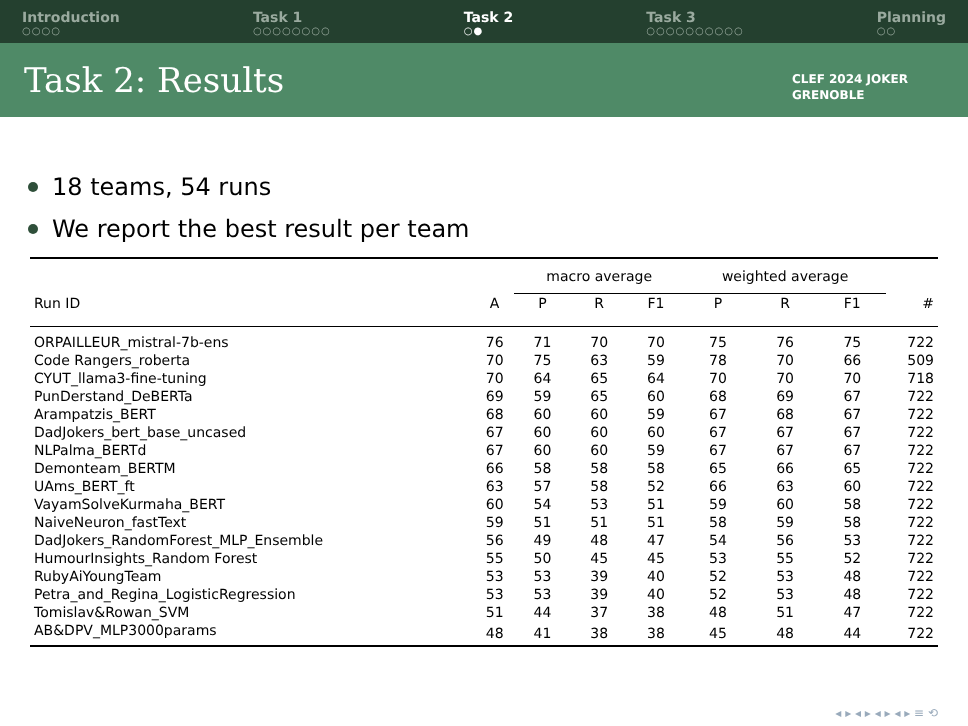Introduction
○○○○
Task 1
○○○○○○○○
Task 2
○●
Task 3
○○○○○○○○○○
Planning
○○
Task 2: Results CLEF 2024 JOKER
GRENOBLE
18 teams, 54 runs
We report the best result per team
| | | macro average | | | weighted average | | | |
| --- | --- | --- | --- | --- | --- | --- | --- | --- |
| Run ID | A | P | R | F1 | P | R | F1 | # |
| ORPAILLEUR_mistral-7b-ens | 76 | 71 | 70 | 70 | 75 | 76 | 75 | 722 |
| Code Rangers_roberta | 70 | 75 | 63 | 59 | 78 | 70 | 66 | 509 |
| CYUT_llama3-fine-tuning | 70 | 64 | 65 | 64 | 70 | 70 | 70 | 718 |
| PunDerstand_DeBERTa | 69 | 59 | 65 | 60 | 68 | 69 | 67 | 722 |
| Arampatzis_BERT | 68 | 60 | 60 | 59 | 67 | 68 | 67 | 722 |
| DadJokers_bert_base_uncased | 67 | 60 | 60 | 60 | 67 | 67 | 67 | 722 |
| NLPalma_BERTd | 67 | 60 | 60 | 59 | 67 | 67 | 67 | 722 |
| Demonteam_BERTM | 66 | 58 | 58 | 58 | 65 | 66 | 65 | 722 |
| UAms_BERT_ft | 63 | 57 | 58 | 52 | 66 | 63 | 60 | 722 |
| VayamSolveKurmaha_BERT | 60 | 54 | 53 | 51 | 59 | 60 | 58 | 722 |
| NaiveNeuron_fastText | 59 | 51 | 51 | 51 | 58 | 59 | 58 | 722 |
| DadJokers_RandomForest_MLP_Ensemble | 56 | 49 | 48 | 47 | 54 | 56 | 53 | 722 |
| HumourInsights_Random Forest | 55 | 50 | 45 | 45 | 53 | 55 | 52 | 722 |
| RubyAiYoungTeam | 53 | 53 | 39 | 40 | 52 | 53 | 48 | 722 |
| Petra_and_Regina_LogisticRegression | 53 | 53 | 39 | 40 | 52 | 53 | 48 | 722 |
| Tomislav&Rowan_SVM | 51 | 44 | 37 | 38 | 48 | 51 | 47 | 722 |
| AB&DPV_MLP3000params | 48 | 41 | 38 | 38 | 45 | 48 | 44 | 722 |
◂ ▸ ◂ ▸ ◂ ▸ ◂ ▸ ≡ ⟲